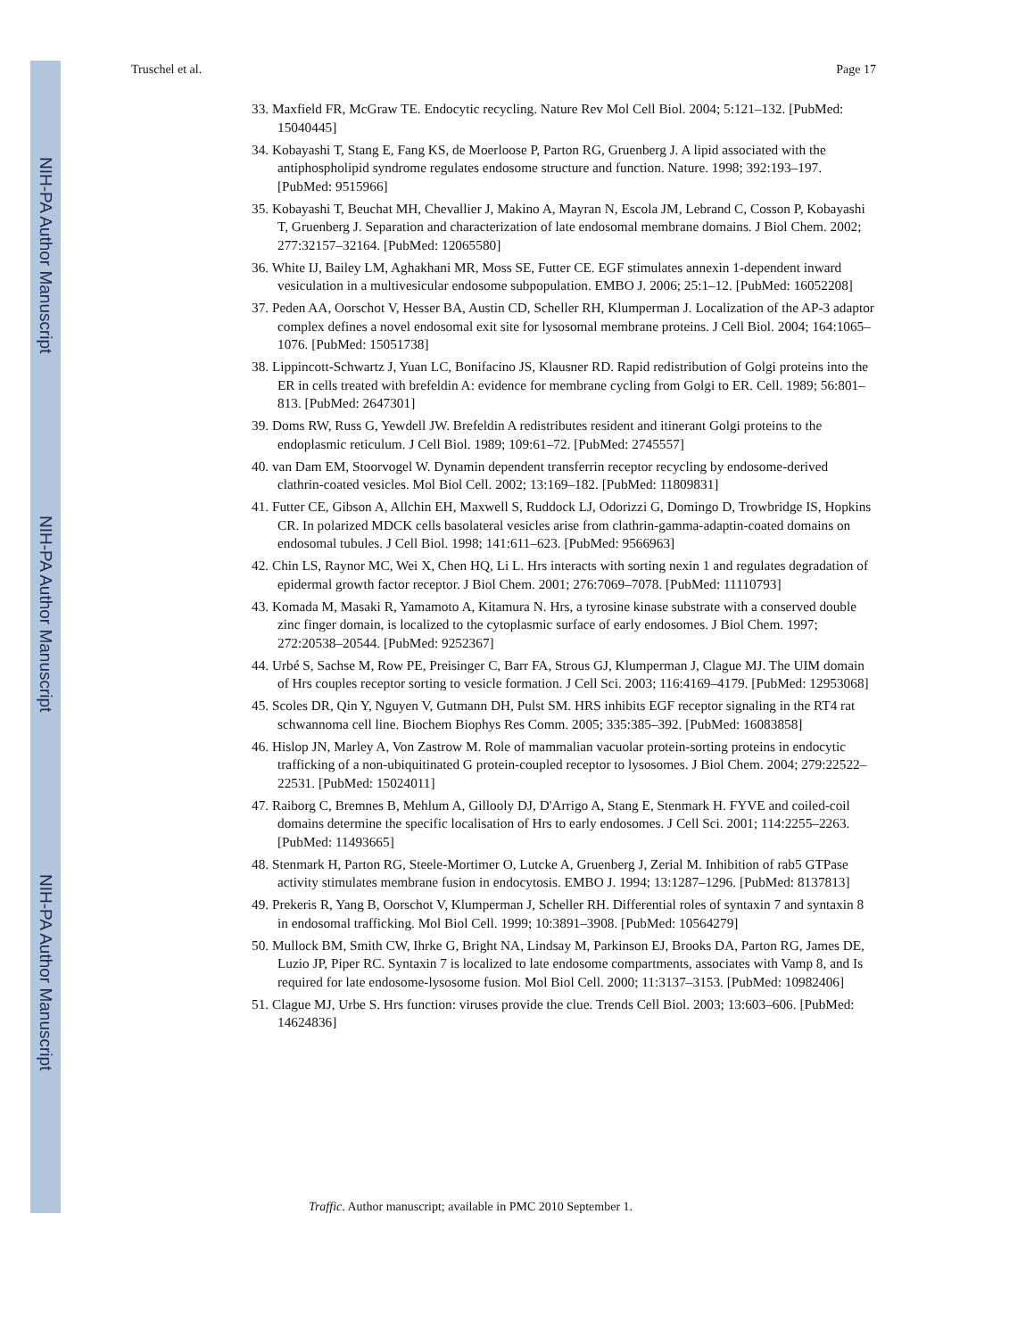NIH-PA Author Manuscript
NIH-PA Author Manuscript
NIH-PA Author Manuscript
Truschel et al. Page 17
33. Maxfield FR, McGraw TE. Endocytic recycling. Nature Rev Mol Cell Biol. 2004; 5:121–132. [PubMed: 15040445]
34. Kobayashi T, Stang E, Fang KS, de Moerloose P, Parton RG, Gruenberg J. A lipid associated with the antiphospholipid syndrome regulates endosome structure and function. Nature. 1998; 392:193–197. [PubMed: 9515966]
35. Kobayashi T, Beuchat MH, Chevallier J, Makino A, Mayran N, Escola JM, Lebrand C, Cosson P, Kobayashi T, Gruenberg J. Separation and characterization of late endosomal membrane domains. J Biol Chem. 2002; 277:32157–32164. [PubMed: 12065580]
36. White IJ, Bailey LM, Aghakhani MR, Moss SE, Futter CE. EGF stimulates annexin 1-dependent inward vesiculation in a multivesicular endosome subpopulation. EMBO J. 2006; 25:1–12. [PubMed: 16052208]
37. Peden AA, Oorschot V, Hesser BA, Austin CD, Scheller RH, Klumperman J. Localization of the AP-3 adaptor complex defines a novel endosomal exit site for lysosomal membrane proteins. J Cell Biol. 2004; 164:1065–1076. [PubMed: 15051738]
38. Lippincott-Schwartz J, Yuan LC, Bonifacino JS, Klausner RD. Rapid redistribution of Golgi proteins into the ER in cells treated with brefeldin A: evidence for membrane cycling from Golgi to ER. Cell. 1989; 56:801–813. [PubMed: 2647301]
39. Doms RW, Russ G, Yewdell JW. Brefeldin A redistributes resident and itinerant Golgi proteins to the endoplasmic reticulum. J Cell Biol. 1989; 109:61–72. [PubMed: 2745557]
40. van Dam EM, Stoorvogel W. Dynamin dependent transferrin receptor recycling by endosome-derived clathrin-coated vesicles. Mol Biol Cell. 2002; 13:169–182. [PubMed: 11809831]
41. Futter CE, Gibson A, Allchin EH, Maxwell S, Ruddock LJ, Odorizzi G, Domingo D, Trowbridge IS, Hopkins CR. In polarized MDCK cells basolateral vesicles arise from clathrin-gamma-adaptin-coated domains on endosomal tubules. J Cell Biol. 1998; 141:611–623. [PubMed: 9566963]
42. Chin LS, Raynor MC, Wei X, Chen HQ, Li L. Hrs interacts with sorting nexin 1 and regulates degradation of epidermal growth factor receptor. J Biol Chem. 2001; 276:7069–7078. [PubMed: 11110793]
43. Komada M, Masaki R, Yamamoto A, Kitamura N. Hrs, a tyrosine kinase substrate with a conserved double zinc finger domain, is localized to the cytoplasmic surface of early endosomes. J Biol Chem. 1997; 272:20538–20544. [PubMed: 9252367]
44. Urbé S, Sachse M, Row PE, Preisinger C, Barr FA, Strous GJ, Klumperman J, Clague MJ. The UIM domain of Hrs couples receptor sorting to vesicle formation. J Cell Sci. 2003; 116:4169–4179. [PubMed: 12953068]
45. Scoles DR, Qin Y, Nguyen V, Gutmann DH, Pulst SM. HRS inhibits EGF receptor signaling in the RT4 rat schwannoma cell line. Biochem Biophys Res Comm. 2005; 335:385–392. [PubMed: 16083858]
46. Hislop JN, Marley A, Von Zastrow M. Role of mammalian vacuolar protein-sorting proteins in endocytic trafficking of a non-ubiquitinated G protein-coupled receptor to lysosomes. J Biol Chem. 2004; 279:22522–22531. [PubMed: 15024011]
47. Raiborg C, Bremnes B, Mehlum A, Gillooly DJ, D'Arrigo A, Stang E, Stenmark H. FYVE and coiled-coil domains determine the specific localisation of Hrs to early endosomes. J Cell Sci. 2001; 114:2255–2263. [PubMed: 11493665]
48. Stenmark H, Parton RG, Steele-Mortimer O, Lutcke A, Gruenberg J, Zerial M. Inhibition of rab5 GTPase activity stimulates membrane fusion in endocytosis. EMBO J. 1994; 13:1287–1296. [PubMed: 8137813]
49. Prekeris R, Yang B, Oorschot V, Klumperman J, Scheller RH. Differential roles of syntaxin 7 and syntaxin 8 in endosomal trafficking. Mol Biol Cell. 1999; 10:3891–3908. [PubMed: 10564279]
50. Mullock BM, Smith CW, Ihrke G, Bright NA, Lindsay M, Parkinson EJ, Brooks DA, Parton RG, James DE, Luzio JP, Piper RC. Syntaxin 7 is localized to late endosome compartments, associates with Vamp 8, and Is required for late endosome-lysosome fusion. Mol Biol Cell. 2000; 11:3137–3153. [PubMed: 10982406]
51. Clague MJ, Urbe S. Hrs function: viruses provide the clue. Trends Cell Biol. 2003; 13:603–606. [PubMed: 14624836]
Traffic. Author manuscript; available in PMC 2010 September 1.